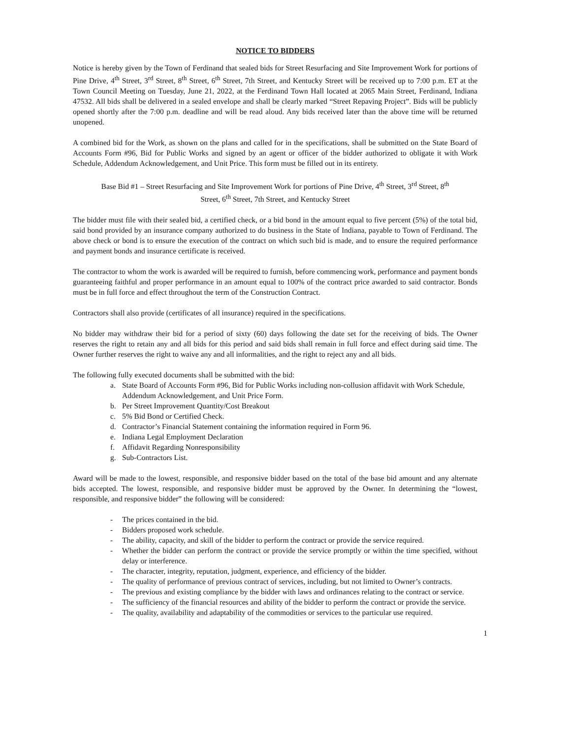NOTICE TO BIDDERS
Notice is hereby given by the Town of Ferdinand that sealed bids for Street Resurfacing and Site Improvement Work for portions of Pine Drive, 4<sup>th</sup> Street, 3<sup>rd</sup> Street, 8<sup>th</sup> Street, 6<sup>th</sup> Street, 7th Street, and Kentucky Street will be received up to 7:00 p.m. ET at the Town Council Meeting on Tuesday, June 21, 2022, at the Ferdinand Town Hall located at 2065 Main Street, Ferdinand, Indiana 47532. All bids shall be delivered in a sealed envelope and shall be clearly marked “Street Repaving Project”. Bids will be publicly opened shortly after the 7:00 p.m. deadline and will be read aloud. Any bids received later than the above time will be returned unopened.
A combined bid for the Work, as shown on the plans and called for in the specifications, shall be submitted on the State Board of Accounts Form #96, Bid for Public Works and signed by an agent or officer of the bidder authorized to obligate it with Work Schedule, Addendum Acknowledgement, and Unit Price. This form must be filled out in its entirety.
Base Bid #1 – Street Resurfacing and Site Improvement Work for portions of Pine Drive, 4<sup>th</sup> Street, 3<sup>rd</sup> Street, 8<sup>th</sup> Street, 6<sup>th</sup> Street, 7th Street, and Kentucky Street
The bidder must file with their sealed bid, a certified check, or a bid bond in the amount equal to five percent (5%) of the total bid, said bond provided by an insurance company authorized to do business in the State of Indiana, payable to Town of Ferdinand. The above check or bond is to ensure the execution of the contract on which such bid is made, and to ensure the required performance and payment bonds and insurance certificate is received.
The contractor to whom the work is awarded will be required to furnish, before commencing work, performance and payment bonds guaranteeing faithful and proper performance in an amount equal to 100% of the contract price awarded to said contractor. Bonds must be in full force and effect throughout the term of the Construction Contract.
Contractors shall also provide (certificates of all insurance) required in the specifications.
No bidder may withdraw their bid for a period of sixty (60) days following the date set for the receiving of bids. The Owner reserves the right to retain any and all bids for this period and said bids shall remain in full force and effect during said time. The Owner further reserves the right to waive any and all informalities, and the right to reject any and all bids.
The following fully executed documents shall be submitted with the bid:
a. State Board of Accounts Form #96, Bid for Public Works including non-collusion affidavit with Work Schedule, Addendum Acknowledgement, and Unit Price Form.
b. Per Street Improvement Quantity/Cost Breakout
c. 5% Bid Bond or Certified Check.
d. Contractor’s Financial Statement containing the information required in Form 96.
e. Indiana Legal Employment Declaration
f. Affidavit Regarding Nonresponsibility
g. Sub-Contractors List.
Award will be made to the lowest, responsible, and responsive bidder based on the total of the base bid amount and any alternate bids accepted. The lowest, responsible, and responsive bidder must be approved by the Owner. In determining the “lowest, responsible, and responsive bidder” the following will be considered:
- The prices contained in the bid.
- Bidders proposed work schedule.
- The ability, capacity, and skill of the bidder to perform the contract or provide the service required.
- Whether the bidder can perform the contract or provide the service promptly or within the time specified, without delay or interference.
- The character, integrity, reputation, judgment, experience, and efficiency of the bidder.
- The quality of performance of previous contract of services, including, but not limited to Owner’s contracts.
- The previous and existing compliance by the bidder with laws and ordinances relating to the contract or service.
- The sufficiency of the financial resources and ability of the bidder to perform the contract or provide the service.
- The quality, availability and adaptability of the commodities or services to the particular use required.
1